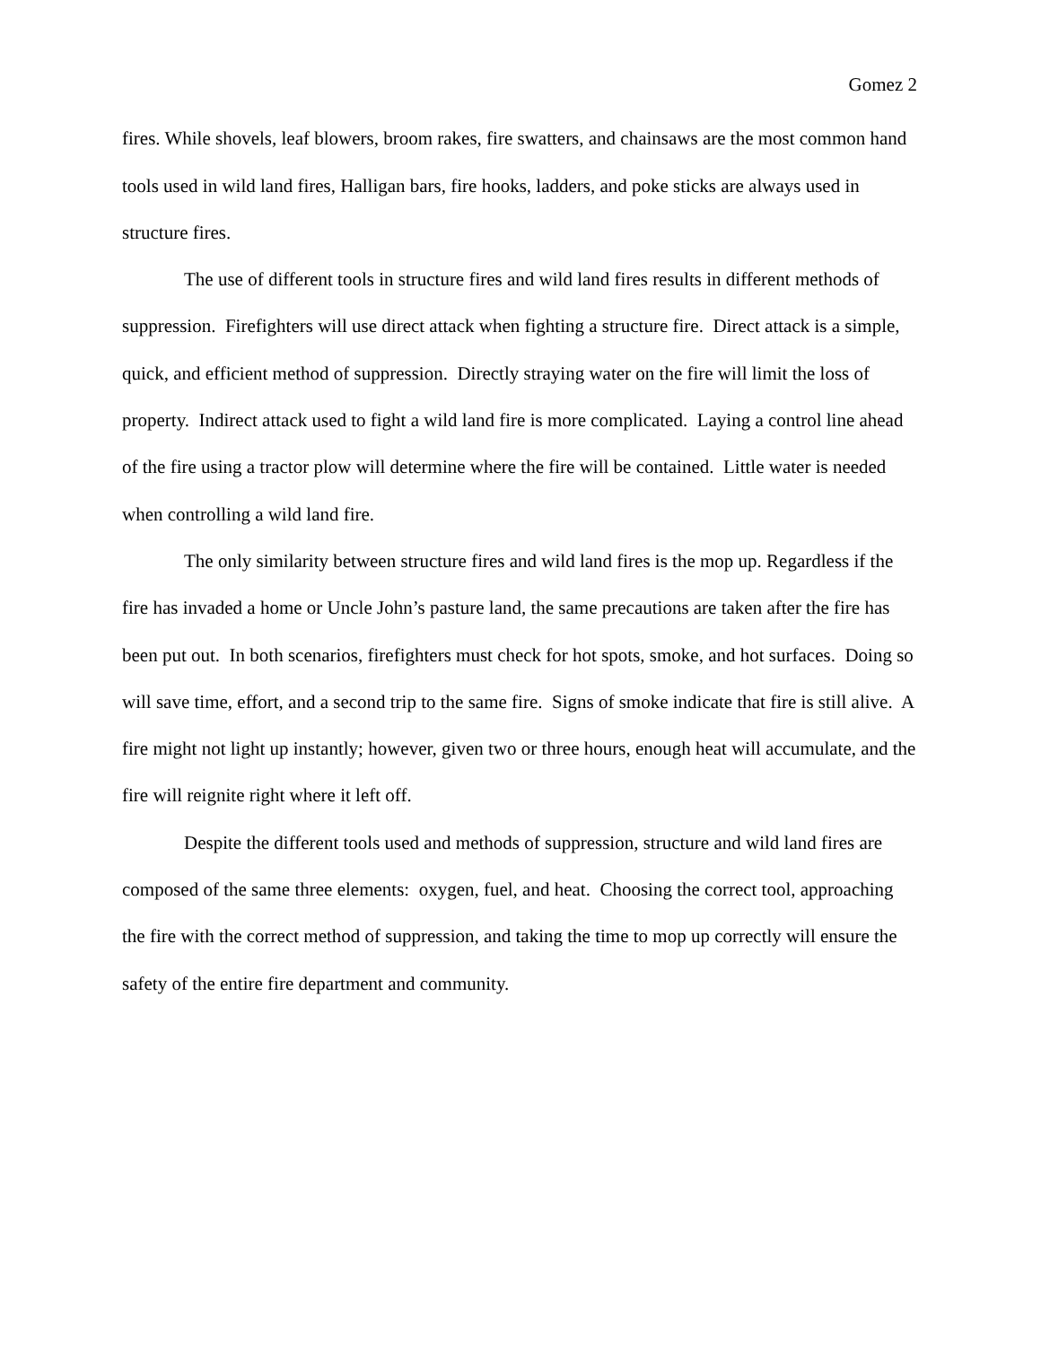Gomez 2
fires. While shovels, leaf blowers, broom rakes, fire swatters, and chainsaws are the most common hand tools used in wild land fires, Halligan bars, fire hooks, ladders, and poke sticks are always used in structure fires.
The use of different tools in structure fires and wild land fires results in different methods of suppression. Firefighters will use direct attack when fighting a structure fire. Direct attack is a simple, quick, and efficient method of suppression. Directly straying water on the fire will limit the loss of property. Indirect attack used to fight a wild land fire is more complicated. Laying a control line ahead of the fire using a tractor plow will determine where the fire will be contained. Little water is needed when controlling a wild land fire.
The only similarity between structure fires and wild land fires is the mop up. Regardless if the fire has invaded a home or Uncle John’s pasture land, the same precautions are taken after the fire has been put out. In both scenarios, firefighters must check for hot spots, smoke, and hot surfaces. Doing so will save time, effort, and a second trip to the same fire. Signs of smoke indicate that fire is still alive. A fire might not light up instantly; however, given two or three hours, enough heat will accumulate, and the fire will reignite right where it left off.
Despite the different tools used and methods of suppression, structure and wild land fires are composed of the same three elements: oxygen, fuel, and heat. Choosing the correct tool, approaching the fire with the correct method of suppression, and taking the time to mop up correctly will ensure the safety of the entire fire department and community.